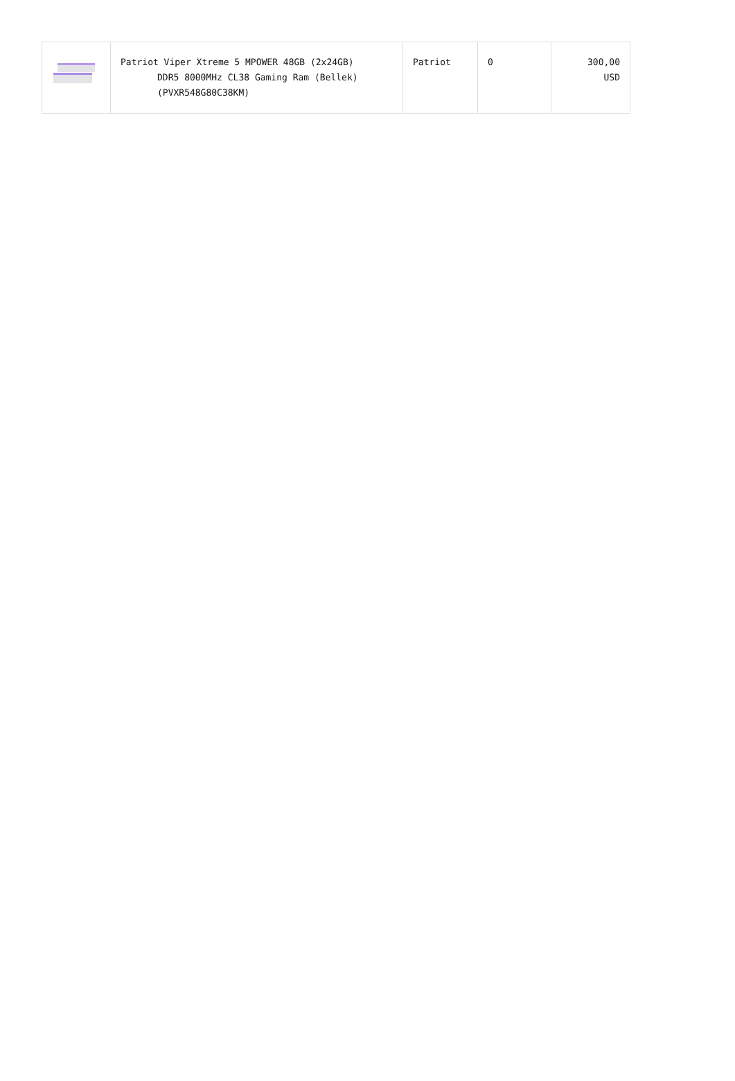| | Patriot Viper Xtreme 5 MPOWER 48GB (2x24GB) DDR5 8000MHz CL38 Gaming Ram (Bellek) (PVXR548G80C38KM) | Patriot | 0 | 300,00 USD |